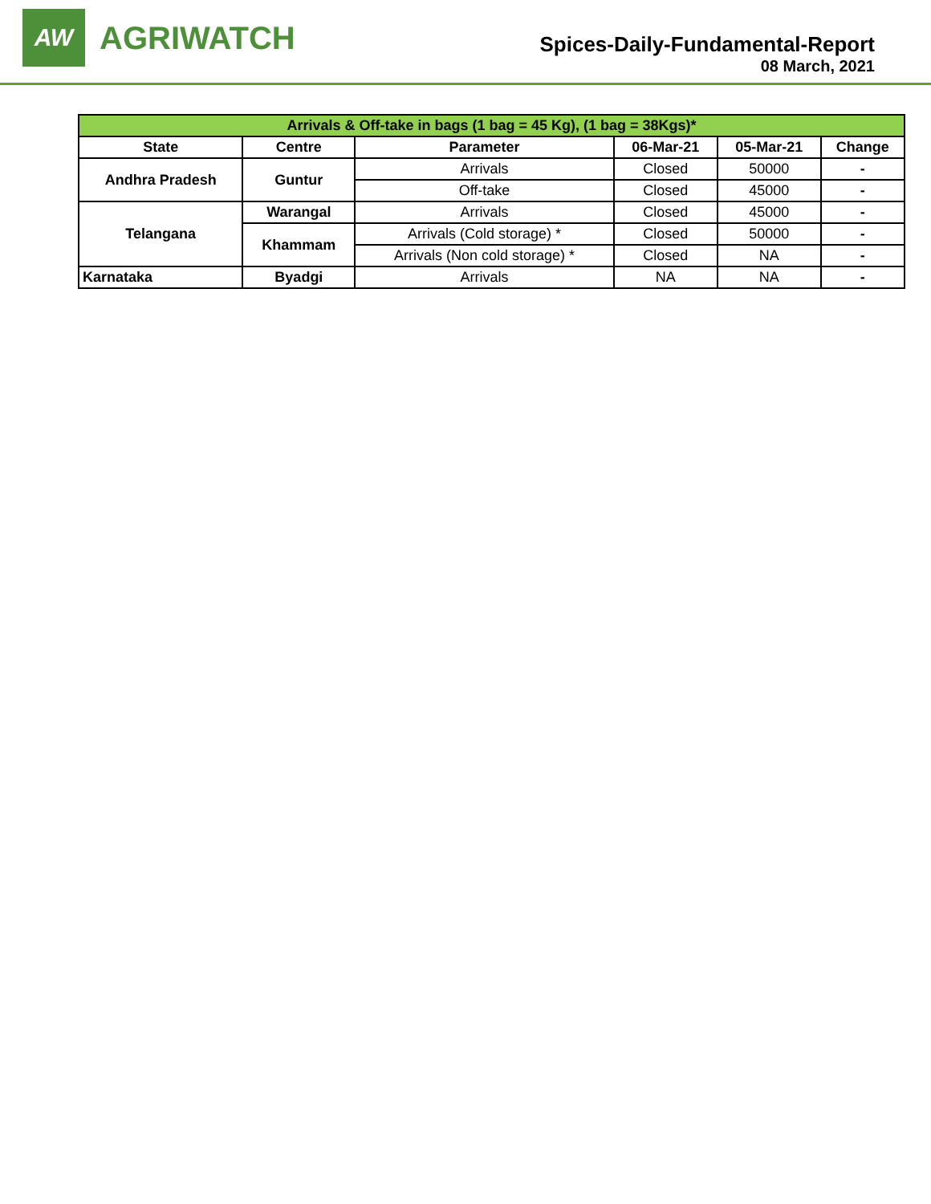AW
AGRIWATCH
Spices-Daily-Fundamental-Report
08 March, 2021
| Arrivals & Off-take in bags (1 bag = 45 Kg), (1 bag = 38Kgs)* | | | | | |
| --- | --- | --- | --- | --- | --- |
| State | Centre | Parameter | 06-Mar-21 | 05-Mar-21 | Change |
| Andhra Pradesh | Guntur | Arrivals | Closed | 50000 | - |
| | | Off-take | Closed | 45000 | - |
| Telangana | Warangal | Arrivals | Closed | 45000 | - |
| | Khammam | Arrivals (Cold storage) * | Closed | 50000 | - |
| | | Arrivals (Non cold storage) * | Closed | NA | - |
| Karnataka | Byadgi | Arrivals | NA | NA | - |